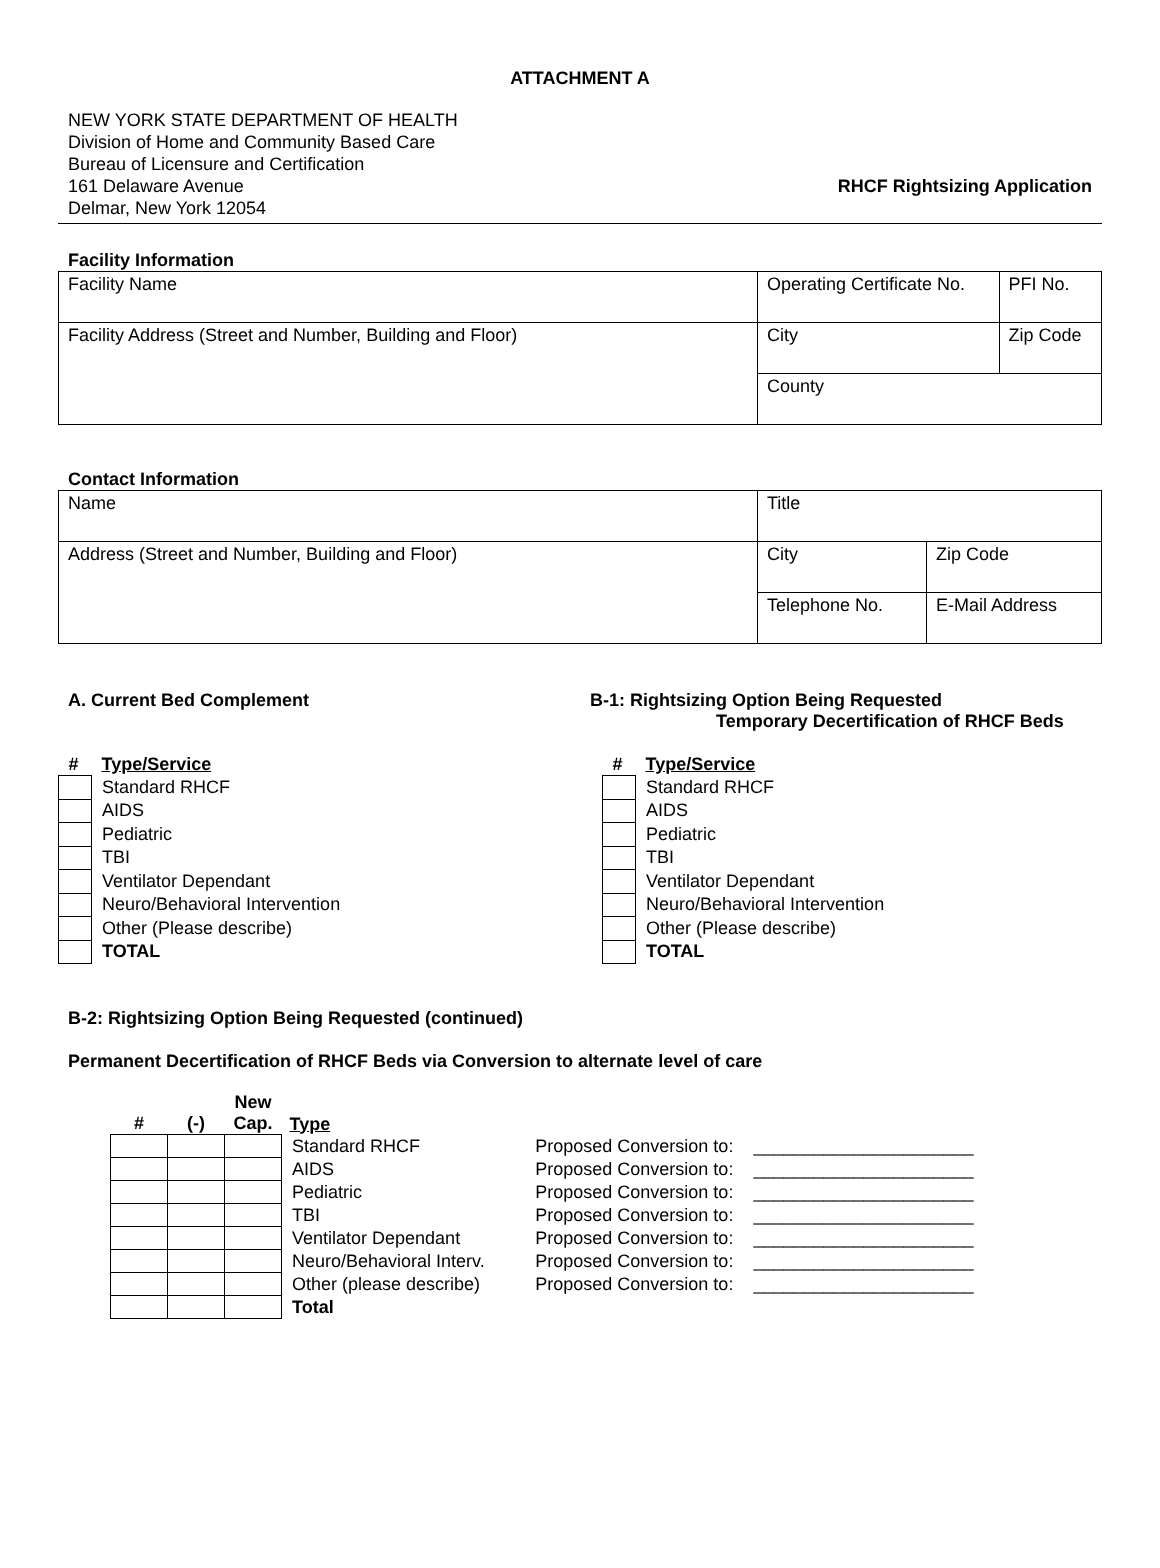ATTACHMENT A
NEW YORK STATE DEPARTMENT OF HEALTH
Division of Home and Community Based Care
Bureau of Licensure and Certification
161 Delaware Avenue
Delmar, New York 12054
RHCF Rightsizing Application
Facility Information
| Facility Name | Operating Certificate No. | PFI No. |
| Facility Address (Street and Number, Building and Floor) | City | Zip Code |
| | County | |
Contact Information
| Name | Title | | |
| Address (Street and Number, Building and Floor) | City | | Zip Code |
| | Telephone No. | E-Mail Address | |
A. Current Bed Complement
| # | Type/Service |
| --- | --- |
| | Standard RHCF |
| | AIDS |
| | Pediatric |
| | TBI |
| | Ventilator Dependant |
| | Neuro/Behavioral Intervention |
| | Other (Please describe) |
| | TOTAL |
B-1: Rightsizing Option Being Requested
Temporary Decertification of RHCF Beds
| # | Type/Service |
| --- | --- |
| | Standard RHCF |
| | AIDS |
| | Pediatric |
| | TBI |
| | Ventilator Dependant |
| | Neuro/Behavioral Intervention |
| | Other (Please describe) |
| | TOTAL |
B-2: Rightsizing Option Being Requested (continued)
Permanent Decertification of RHCF Beds via Conversion to alternate level of care
| # | (-) | New Cap. | Type | | |
| --- | --- | --- | --- | --- | --- |
| | | | Standard RHCF | Proposed Conversion to: | ______________________ |
| | | | AIDS | Proposed Conversion to: | ______________________ |
| | | | Pediatric | Proposed Conversion to: | ______________________ |
| | | | TBI | Proposed Conversion to: | ______________________ |
| | | | Ventilator Dependant | Proposed Conversion to: | ______________________ |
| | | | Neuro/Behavioral Interv. | Proposed Conversion to: | ______________________ |
| | | | Other (please describe) | Proposed Conversion to: | ______________________ |
| | | | Total | | |